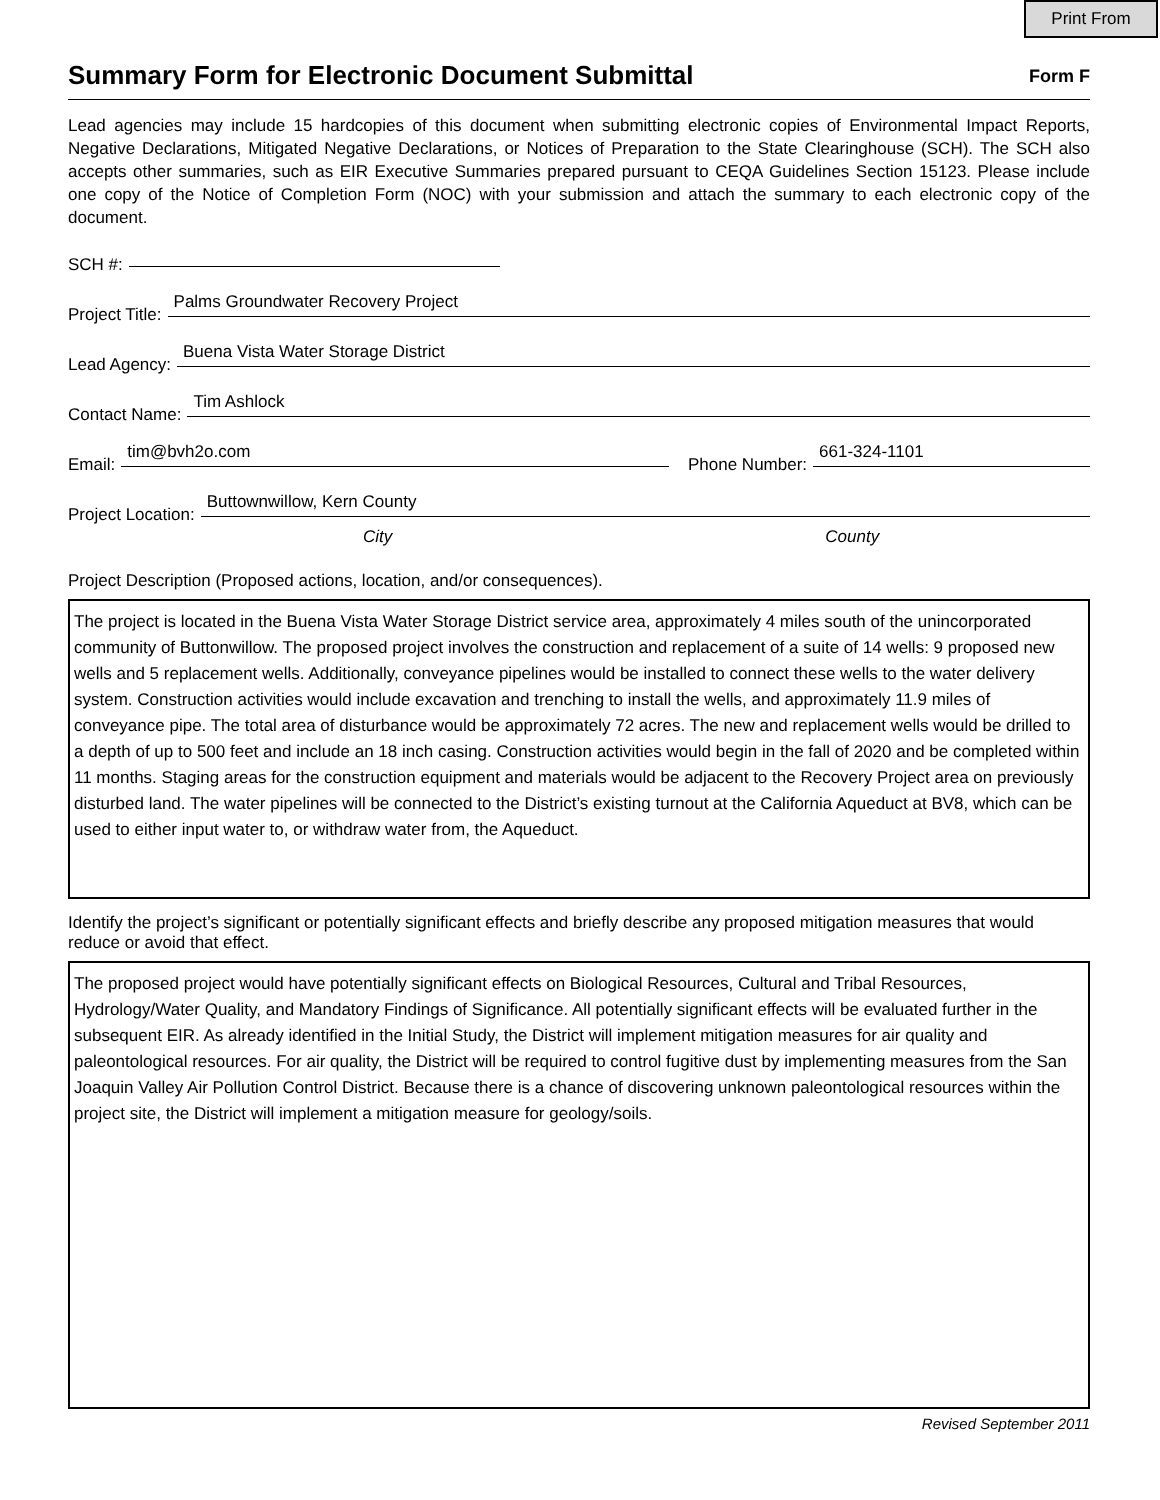Print From
Summary Form for Electronic Document Submittal
Form F
Lead agencies may include 15 hardcopies of this document when submitting electronic copies of Environmental Impact Reports, Negative Declarations, Mitigated Negative Declarations, or Notices of Preparation to the State Clearinghouse (SCH). The SCH also accepts other summaries, such as EIR Executive Summaries prepared pursuant to CEQA Guidelines Section 15123. Please include one copy of the Notice of Completion Form (NOC) with your submission and attach the summary to each electronic copy of the document.
SCH #:
Project Title: Palms Groundwater Recovery Project
Lead Agency: Buena Vista Water Storage District
Contact Name: Tim Ashlock
Email: tim@bvh2o.com Phone Number: 661-324-1101
Project Location: Buttownwillow, Kern County
City County
Project Description (Proposed actions, location, and/or consequences).
The project is located in the Buena Vista Water Storage District service area, approximately 4 miles south of the unincorporated community of Buttonwillow. The proposed project involves the construction and replacement of a suite of 14 wells: 9 proposed new wells and 5 replacement wells. Additionally, conveyance pipelines would be installed to connect these wells to the water delivery system. Construction activities would include excavation and trenching to install the wells, and approximately 11.9 miles of conveyance pipe. The total area of disturbance would be approximately 72 acres. The new and replacement wells would be drilled to a depth of up to 500 feet and include an 18 inch casing. Construction activities would begin in the fall of 2020 and be completed within 11 months. Staging areas for the construction equipment and materials would be adjacent to the Recovery Project area on previously disturbed land. The water pipelines will be connected to the District’s existing turnout at the California Aqueduct at BV8, which can be used to either input water to, or withdraw water from, the Aqueduct.
Identify the project’s significant or potentially significant effects and briefly describe any proposed mitigation measures that would reduce or avoid that effect.
The proposed project would have potentially significant effects on Biological Resources, Cultural and Tribal Resources, Hydrology/Water Quality, and Mandatory Findings of Significance. All potentially significant effects will be evaluated further in the subsequent EIR. As already identified in the Initial Study, the District will implement mitigation measures for air quality and paleontological resources. For air quality, the District will be required to control fugitive dust by implementing measures from the San Joaquin Valley Air Pollution Control District. Because there is a chance of discovering unknown paleontological resources within the project site, the District will implement a mitigation measure for geology/soils.
Revised September 2011